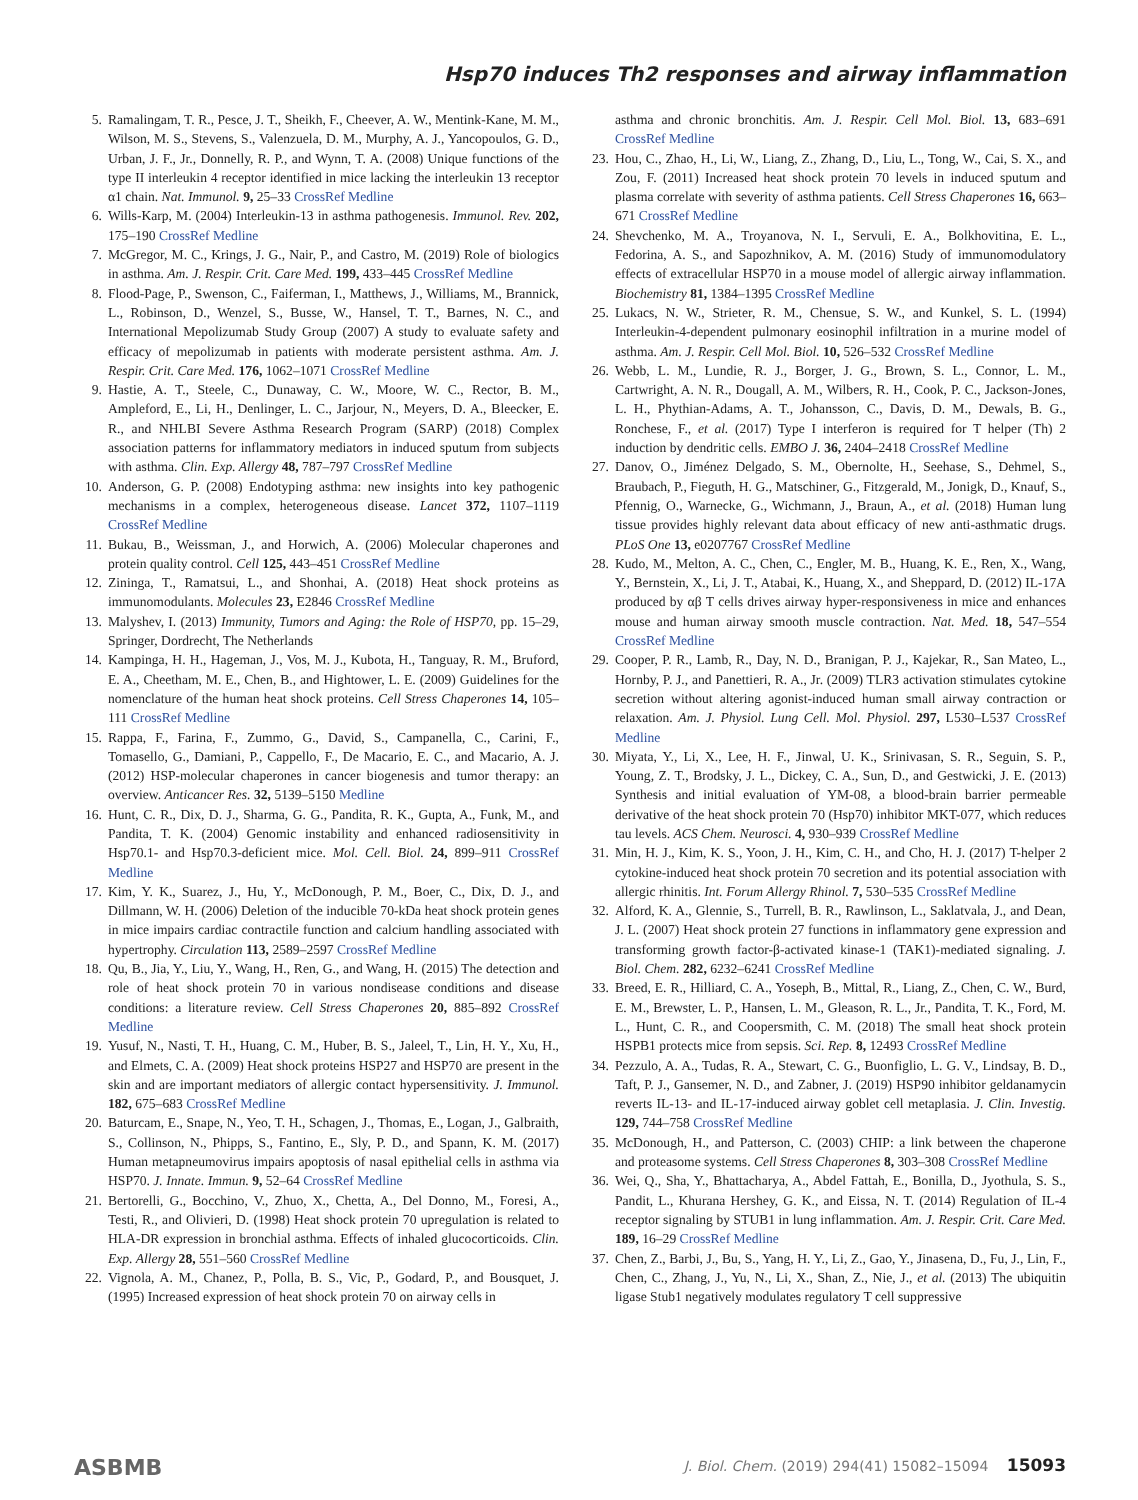Hsp70 induces Th2 responses and airway inflammation
5. Ramalingam, T. R., Pesce, J. T., Sheikh, F., Cheever, A. W., Mentink-Kane, M. M., Wilson, M. S., Stevens, S., Valenzuela, D. M., Murphy, A. J., Yancopoulos, G. D., Urban, J. F., Jr., Donnelly, R. P., and Wynn, T. A. (2008) Unique functions of the type II interleukin 4 receptor identified in mice lacking the interleukin 13 receptor α1 chain. Nat. Immunol. 9, 25–33 CrossRef Medline
6. Wills-Karp, M. (2004) Interleukin-13 in asthma pathogenesis. Immunol. Rev. 202, 175–190 CrossRef Medline
7. McGregor, M. C., Krings, J. G., Nair, P., and Castro, M. (2019) Role of biologics in asthma. Am. J. Respir. Crit. Care Med. 199, 433–445 CrossRef Medline
8. Flood-Page, P., Swenson, C., Faiferman, I., Matthews, J., Williams, M., Brannick, L., Robinson, D., Wenzel, S., Busse, W., Hansel, T. T., Barnes, N. C., and International Mepolizumab Study Group (2007) A study to evaluate safety and efficacy of mepolizumab in patients with moderate persistent asthma. Am. J. Respir. Crit. Care Med. 176, 1062–1071 CrossRef Medline
9. Hastie, A. T., Steele, C., Dunaway, C. W., Moore, W. C., Rector, B. M., Ampleford, E., Li, H., Denlinger, L. C., Jarjour, N., Meyers, D. A., Bleecker, E. R., and NHLBI Severe Asthma Research Program (SARP) (2018) Complex association patterns for inflammatory mediators in induced sputum from subjects with asthma. Clin. Exp. Allergy 48, 787–797 CrossRef Medline
10. Anderson, G. P. (2008) Endotyping asthma: new insights into key pathogenic mechanisms in a complex, heterogeneous disease. Lancet 372, 1107–1119 CrossRef Medline
11. Bukau, B., Weissman, J., and Horwich, A. (2006) Molecular chaperones and protein quality control. Cell 125, 443–451 CrossRef Medline
12. Zininga, T., Ramatsui, L., and Shonhai, A. (2018) Heat shock proteins as immunomodulants. Molecules 23, E2846 CrossRef Medline
13. Malyshev, I. (2013) Immunity, Tumors and Aging: the Role of HSP70, pp. 15–29, Springer, Dordrecht, The Netherlands
14. Kampinga, H. H., Hageman, J., Vos, M. J., Kubota, H., Tanguay, R. M., Bruford, E. A., Cheetham, M. E., Chen, B., and Hightower, L. E. (2009) Guidelines for the nomenclature of the human heat shock proteins. Cell Stress Chaperones 14, 105–111 CrossRef Medline
15. Rappa, F., Farina, F., Zummo, G., David, S., Campanella, C., Carini, F., Tomasello, G., Damiani, P., Cappello, F., De Macario, E. C., and Macario, A. J. (2012) HSP-molecular chaperones in cancer biogenesis and tumor therapy: an overview. Anticancer Res. 32, 5139–5150 Medline
16. Hunt, C. R., Dix, D. J., Sharma, G. G., Pandita, R. K., Gupta, A., Funk, M., and Pandita, T. K. (2004) Genomic instability and enhanced radiosensitivity in Hsp70.1- and Hsp70.3-deficient mice. Mol. Cell. Biol. 24, 899–911 CrossRef Medline
17. Kim, Y. K., Suarez, J., Hu, Y., McDonough, P. M., Boer, C., Dix, D. J., and Dillmann, W. H. (2006) Deletion of the inducible 70-kDa heat shock protein genes in mice impairs cardiac contractile function and calcium handling associated with hypertrophy. Circulation 113, 2589–2597 CrossRef Medline
18. Qu, B., Jia, Y., Liu, Y., Wang, H., Ren, G., and Wang, H. (2015) The detection and role of heat shock protein 70 in various nondisease conditions and disease conditions: a literature review. Cell Stress Chaperones 20, 885–892 CrossRef Medline
19. Yusuf, N., Nasti, T. H., Huang, C. M., Huber, B. S., Jaleel, T., Lin, H. Y., Xu, H., and Elmets, C. A. (2009) Heat shock proteins HSP27 and HSP70 are present in the skin and are important mediators of allergic contact hypersensitivity. J. Immunol. 182, 675–683 CrossRef Medline
20. Baturcam, E., Snape, N., Yeo, T. H., Schagen, J., Thomas, E., Logan, J., Galbraith, S., Collinson, N., Phipps, S., Fantino, E., Sly, P. D., and Spann, K. M. (2017) Human metapneumovirus impairs apoptosis of nasal epithelial cells in asthma via HSP70. J. Innate. Immun. 9, 52–64 CrossRef Medline
21. Bertorelli, G., Bocchino, V., Zhuo, X., Chetta, A., Del Donno, M., Foresi, A., Testi, R., and Olivieri, D. (1998) Heat shock protein 70 upregulation is related to HLA-DR expression in bronchial asthma. Effects of inhaled glucocorticoids. Clin. Exp. Allergy 28, 551–560 CrossRef Medline
22. Vignola, A. M., Chanez, P., Polla, B. S., Vic, P., Godard, P., and Bousquet, J. (1995) Increased expression of heat shock protein 70 on airway cells in
asthma and chronic bronchitis. Am. J. Respir. Cell Mol. Biol. 13, 683–691 CrossRef Medline
23. Hou, C., Zhao, H., Li, W., Liang, Z., Zhang, D., Liu, L., Tong, W., Cai, S. X., and Zou, F. (2011) Increased heat shock protein 70 levels in induced sputum and plasma correlate with severity of asthma patients. Cell Stress Chaperones 16, 663–671 CrossRef Medline
24. Shevchenko, M. A., Troyanova, N. I., Servuli, E. A., Bolkhovitina, E. L., Fedorina, A. S., and Sapozhnikov, A. M. (2016) Study of immunomodulatory effects of extracellular HSP70 in a mouse model of allergic airway inflammation. Biochemistry 81, 1384–1395 CrossRef Medline
25. Lukacs, N. W., Strieter, R. M., Chensue, S. W., and Kunkel, S. L. (1994) Interleukin-4-dependent pulmonary eosinophil infiltration in a murine model of asthma. Am. J. Respir. Cell Mol. Biol. 10, 526–532 CrossRef Medline
26. Webb, L. M., Lundie, R. J., Borger, J. G., Brown, S. L., Connor, L. M., Cartwright, A. N. R., Dougall, A. M., Wilbers, R. H., Cook, P. C., Jackson-Jones, L. H., Phythian-Adams, A. T., Johansson, C., Davis, D. M., Dewals, B. G., Ronchese, F., et al. (2017) Type I interferon is required for T helper (Th) 2 induction by dendritic cells. EMBO J. 36, 2404–2418 CrossRef Medline
27. Danov, O., Jiménez Delgado, S. M., Obernolte, H., Seehase, S., Dehmel, S., Braubach, P., Fieguth, H. G., Matschiner, G., Fitzgerald, M., Jonigk, D., Knauf, S., Pfennig, O., Warnecke, G., Wichmann, J., Braun, A., et al. (2018) Human lung tissue provides highly relevant data about efficacy of new anti-asthmatic drugs. PLoS One 13, e0207767 CrossRef Medline
28. Kudo, M., Melton, A. C., Chen, C., Engler, M. B., Huang, K. E., Ren, X., Wang, Y., Bernstein, X., Li, J. T., Atabai, K., Huang, X., and Sheppard, D. (2012) IL-17A produced by αβ T cells drives airway hyper-responsiveness in mice and enhances mouse and human airway smooth muscle contraction. Nat. Med. 18, 547–554 CrossRef Medline
29. Cooper, P. R., Lamb, R., Day, N. D., Branigan, P. J., Kajekar, R., San Mateo, L., Hornby, P. J., and Panettieri, R. A., Jr. (2009) TLR3 activation stimulates cytokine secretion without altering agonist-induced human small airway contraction or relaxation. Am. J. Physiol. Lung Cell. Mol. Physiol. 297, L530–L537 CrossRef Medline
30. Miyata, Y., Li, X., Lee, H. F., Jinwal, U. K., Srinivasan, S. R., Seguin, S. P., Young, Z. T., Brodsky, J. L., Dickey, C. A., Sun, D., and Gestwicki, J. E. (2013) Synthesis and initial evaluation of YM-08, a blood-brain barrier permeable derivative of the heat shock protein 70 (Hsp70) inhibitor MKT-077, which reduces tau levels. ACS Chem. Neurosci. 4, 930–939 CrossRef Medline
31. Min, H. J., Kim, K. S., Yoon, J. H., Kim, C. H., and Cho, H. J. (2017) T-helper 2 cytokine-induced heat shock protein 70 secretion and its potential association with allergic rhinitis. Int. Forum Allergy Rhinol. 7, 530–535 CrossRef Medline
32. Alford, K. A., Glennie, S., Turrell, B. R., Rawlinson, L., Saklatvala, J., and Dean, J. L. (2007) Heat shock protein 27 functions in inflammatory gene expression and transforming growth factor-β-activated kinase-1 (TAK1)-mediated signaling. J. Biol. Chem. 282, 6232–6241 CrossRef Medline
33. Breed, E. R., Hilliard, C. A., Yoseph, B., Mittal, R., Liang, Z., Chen, C. W., Burd, E. M., Brewster, L. P., Hansen, L. M., Gleason, R. L., Jr., Pandita, T. K., Ford, M. L., Hunt, C. R., and Coopersmith, C. M. (2018) The small heat shock protein HSPB1 protects mice from sepsis. Sci. Rep. 8, 12493 CrossRef Medline
34. Pezzulo, A. A., Tudas, R. A., Stewart, C. G., Buonfiglio, L. G. V., Lindsay, B. D., Taft, P. J., Gansemer, N. D., and Zabner, J. (2019) HSP90 inhibitor geldanamycin reverts IL-13- and IL-17-induced airway goblet cell metaplasia. J. Clin. Investig. 129, 744–758 CrossRef Medline
35. McDonough, H., and Patterson, C. (2003) CHIP: a link between the chaperone and proteasome systems. Cell Stress Chaperones 8, 303–308 CrossRef Medline
36. Wei, Q., Sha, Y., Bhattacharya, A., Abdel Fattah, E., Bonilla, D., Jyothula, S. S., Pandit, L., Khurana Hershey, G. K., and Eissa, N. T. (2014) Regulation of IL-4 receptor signaling by STUB1 in lung inflammation. Am. J. Respir. Crit. Care Med. 189, 16–29 CrossRef Medline
37. Chen, Z., Barbi, J., Bu, S., Yang, H. Y., Li, Z., Gao, Y., Jinasena, D., Fu, J., Lin, F., Chen, C., Zhang, J., Yu, N., Li, X., Shan, Z., Nie, J., et al. (2013) The ubiquitin ligase Stub1 negatively modulates regulatory T cell suppressive
ASBMB J. Biol. Chem. (2019) 294(41) 15082–15094 15093